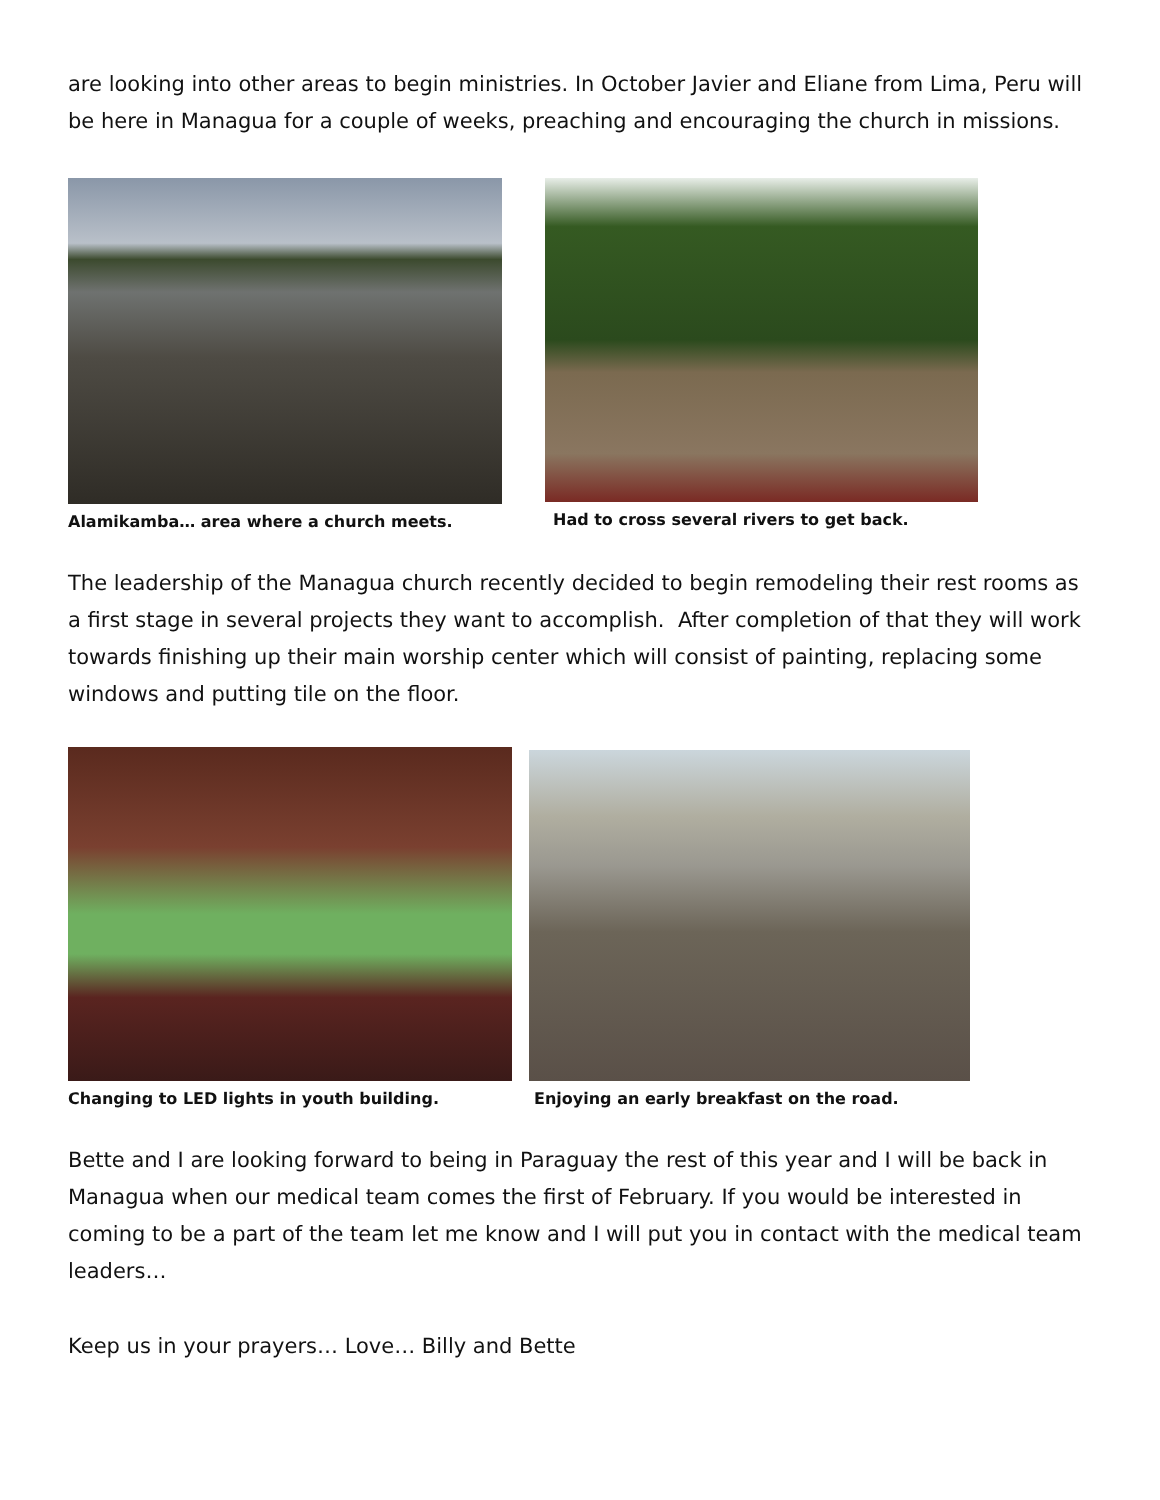are looking into other areas to begin ministries. In October Javier and Eliane from Lima, Peru will be here in Managua for a couple of weeks, preaching and encouraging the church in missions.
Alamikamba… area where a church meets. Had to cross several rivers to get back.
The leadership of the Managua church recently decided to begin remodeling their rest rooms as a first stage in several projects they want to accomplish. After completion of that they will work towards finishing up their main worship center which will consist of painting, replacing some windows and putting tile on the floor.
Changing to LED lights in youth building. Enjoying an early breakfast on the road.
Bette and I are looking forward to being in Paraguay the rest of this year and I will be back in Managua when our medical team comes the first of February. If you would be interested in coming to be a part of the team let me know and I will put you in contact with the medical team leaders…
Keep us in your prayers… Love… Billy and Bette